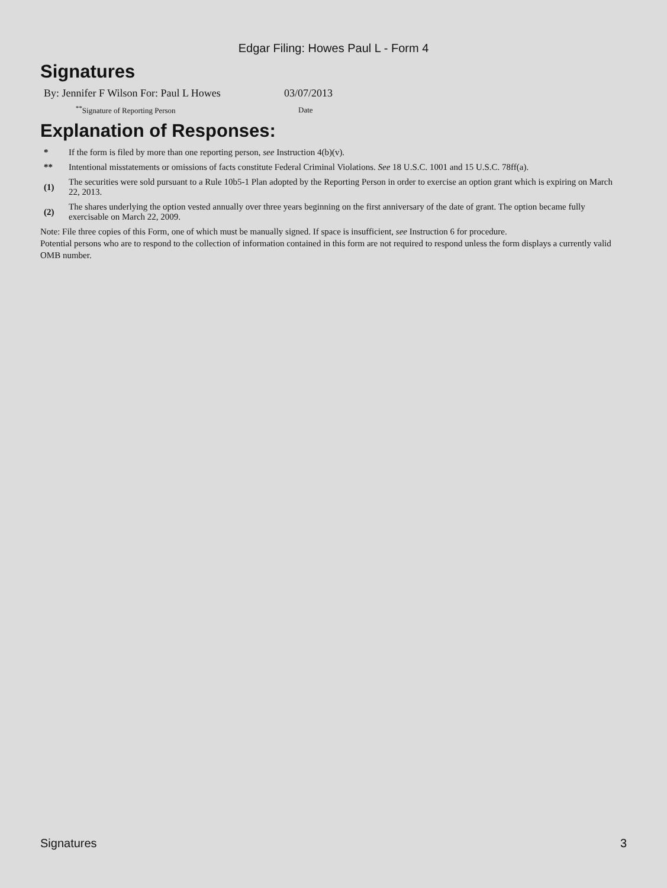Edgar Filing: Howes Paul L - Form 4
Signatures
| By: Jennifer F Wilson For: Paul L Howes | 03/07/2013 |
| <sup>**</sup> Signature of Reporting Person | Date |
Explanation of Responses:
| * | If the form is filed by more than one reporting person, see Instruction 4(b)(v). |
| ** | Intentional misstatements or omissions of facts constitute Federal Criminal Violations. See 18 U.S.C. 1001 and 15 U.S.C. 78ff(a). |
| (1) | The securities were sold pursuant to a Rule 10b5-1 Plan adopted by the Reporting Person in order to exercise an option grant which is expiring on March 22, 2013. |
| (2) | The shares underlying the option vested annually over three years beginning on the first anniversary of the date of grant. The option became fully exercisable on March 22, 2009. |
Note: File three copies of this Form, one of which must be manually signed. If space is insufficient, see Instruction 6 for procedure.
Potential persons who are to respond to the collection of information contained in this form are not required to respond unless the form displays a currently valid OMB number.
Signatures 3